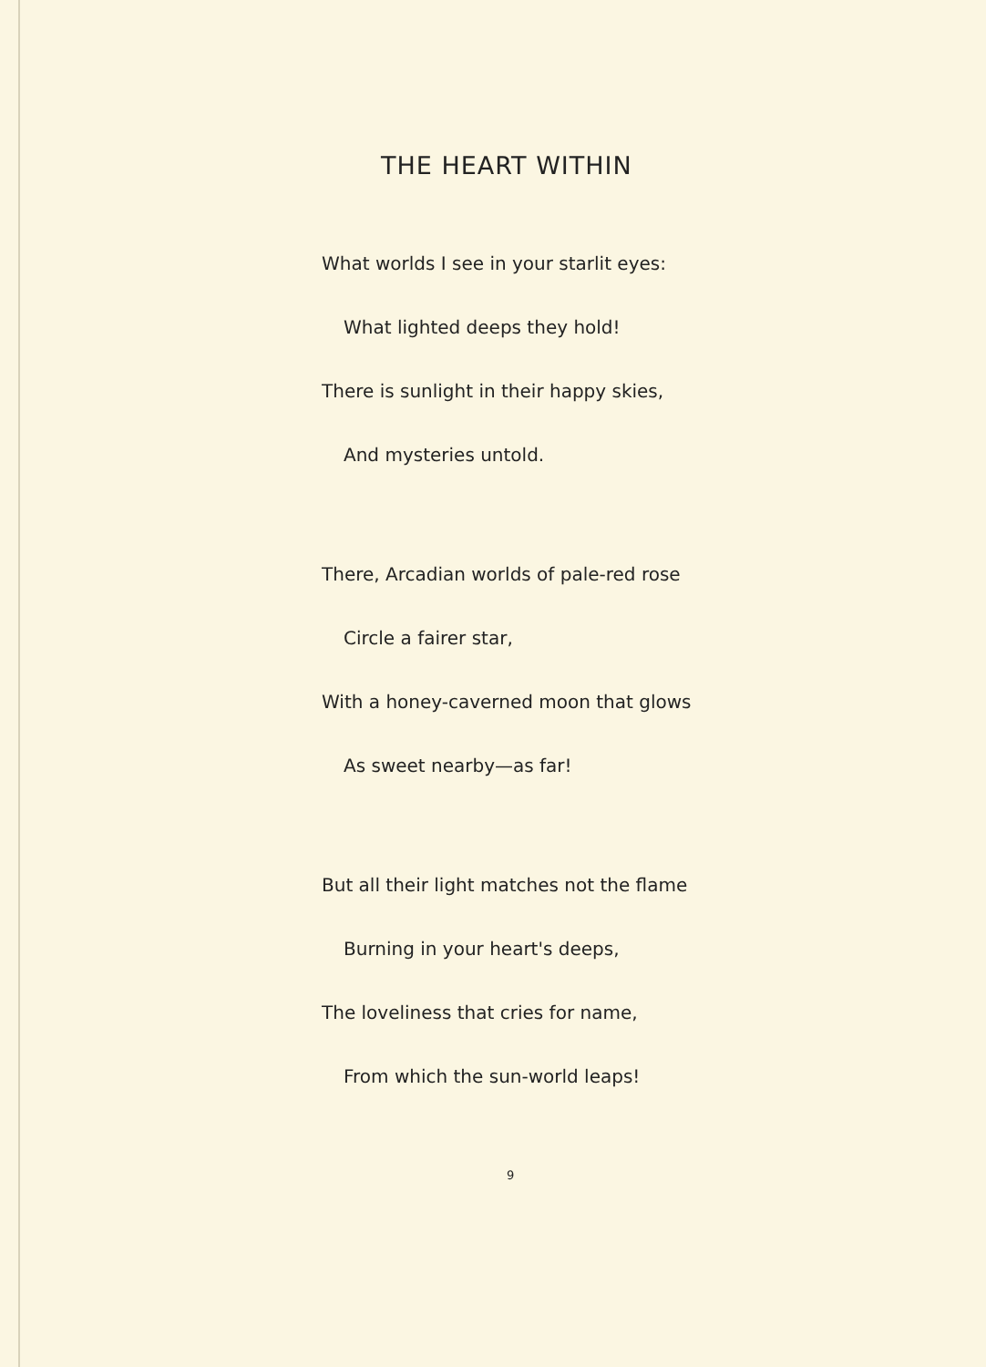THE HEART WITHIN
What worlds I see in your starlit eyes:
What lighted deeps they hold!
There is sunlight in their happy skies,
And mysteries untold.
There, Arcadian worlds of pale-red rose
Circle a fairer star,
With a honey-caverned moon that glows
As sweet nearby—as far!
But all their light matches not the flame
Burning in your heart's deeps,
The loveliness that cries for name,
From which the sun-world leaps!
9